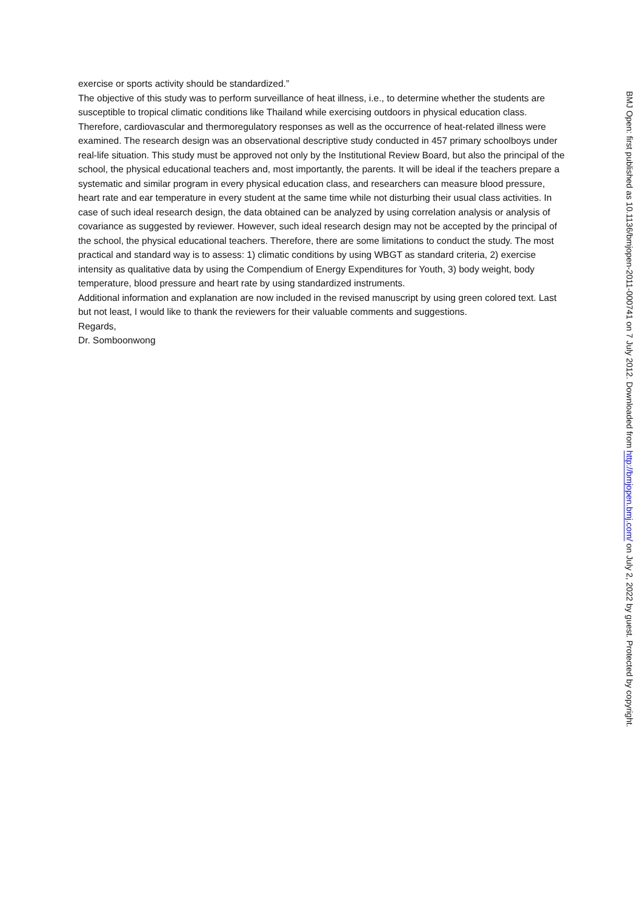exercise or sports activity should be standardized.”
The objective of this study was to perform surveillance of heat illness, i.e., to determine whether the students are susceptible to tropical climatic conditions like Thailand while exercising outdoors in physical education class. Therefore, cardiovascular and thermoregulatory responses as well as the occurrence of heat-related illness were examined. The research design was an observational descriptive study conducted in 457 primary schoolboys under real-life situation. This study must be approved not only by the Institutional Review Board, but also the principal of the school, the physical educational teachers and, most importantly, the parents. It will be ideal if the teachers prepare a systematic and similar program in every physical education class, and researchers can measure blood pressure, heart rate and ear temperature in every student at the same time while not disturbing their usual class activities. In case of such ideal research design, the data obtained can be analyzed by using correlation analysis or analysis of covariance as suggested by reviewer. However, such ideal research design may not be accepted by the principal of the school, the physical educational teachers. Therefore, there are some limitations to conduct the study. The most practical and standard way is to assess: 1) climatic conditions by using WBGT as standard criteria, 2) exercise intensity as qualitative data by using the Compendium of Energy Expenditures for Youth, 3) body weight, body temperature, blood pressure and heart rate by using standardized instruments.
Additional information and explanation are now included in the revised manuscript by using green colored text. Last but not least, I would like to thank the reviewers for their valuable comments and suggestions.
Regards,
Dr. Somboonwong
BMJ Open: first published as 10.1136/bmjopen-2011-000741 on 7 July 2012. Downloaded from http://bmjopen.bmj.com/ on July 2, 2022 by guest. Protected by copyright.